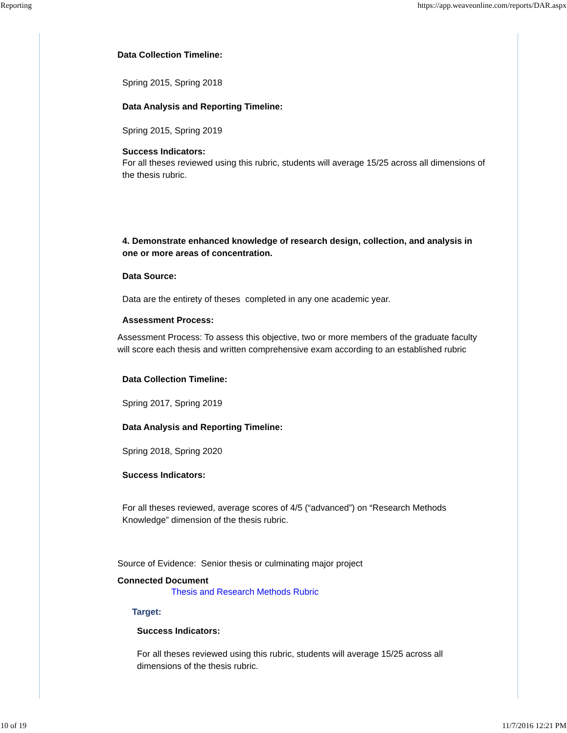Reporting https://app.weaveonline.com/reports/DAR.aspx
Data Collection Timeline:
Spring 2015, Spring 2018
Data Analysis and Reporting Timeline:
Spring 2015, Spring 2019
Success Indicators:
For all theses reviewed using this rubric, students will average 15/25 across all dimensions of the thesis rubric.
4. Demonstrate enhanced knowledge of research design, collection, and analysis in one or more areas of concentration.
Data Source:
Data are the entirety of theses completed in any one academic year.
Assessment Process:
Assessment Process: To assess this objective, two or more members of the graduate faculty will score each thesis and written comprehensive exam according to an established rubric
Data Collection Timeline:
Spring 2017, Spring 2019
Data Analysis and Reporting Timeline:
Spring 2018, Spring 2020
Success Indicators:
For all theses reviewed, average scores of 4/5 (“advanced”) on “Research Methods Knowledge” dimension of the thesis rubric.
Source of Evidence: Senior thesis or culminating major project
Connected Document
Thesis and Research Methods Rubric
Target:
Success Indicators:
For all theses reviewed using this rubric, students will average 15/25 across all dimensions of the thesis rubric.
10 of 19 11/7/2016 12:21 PM